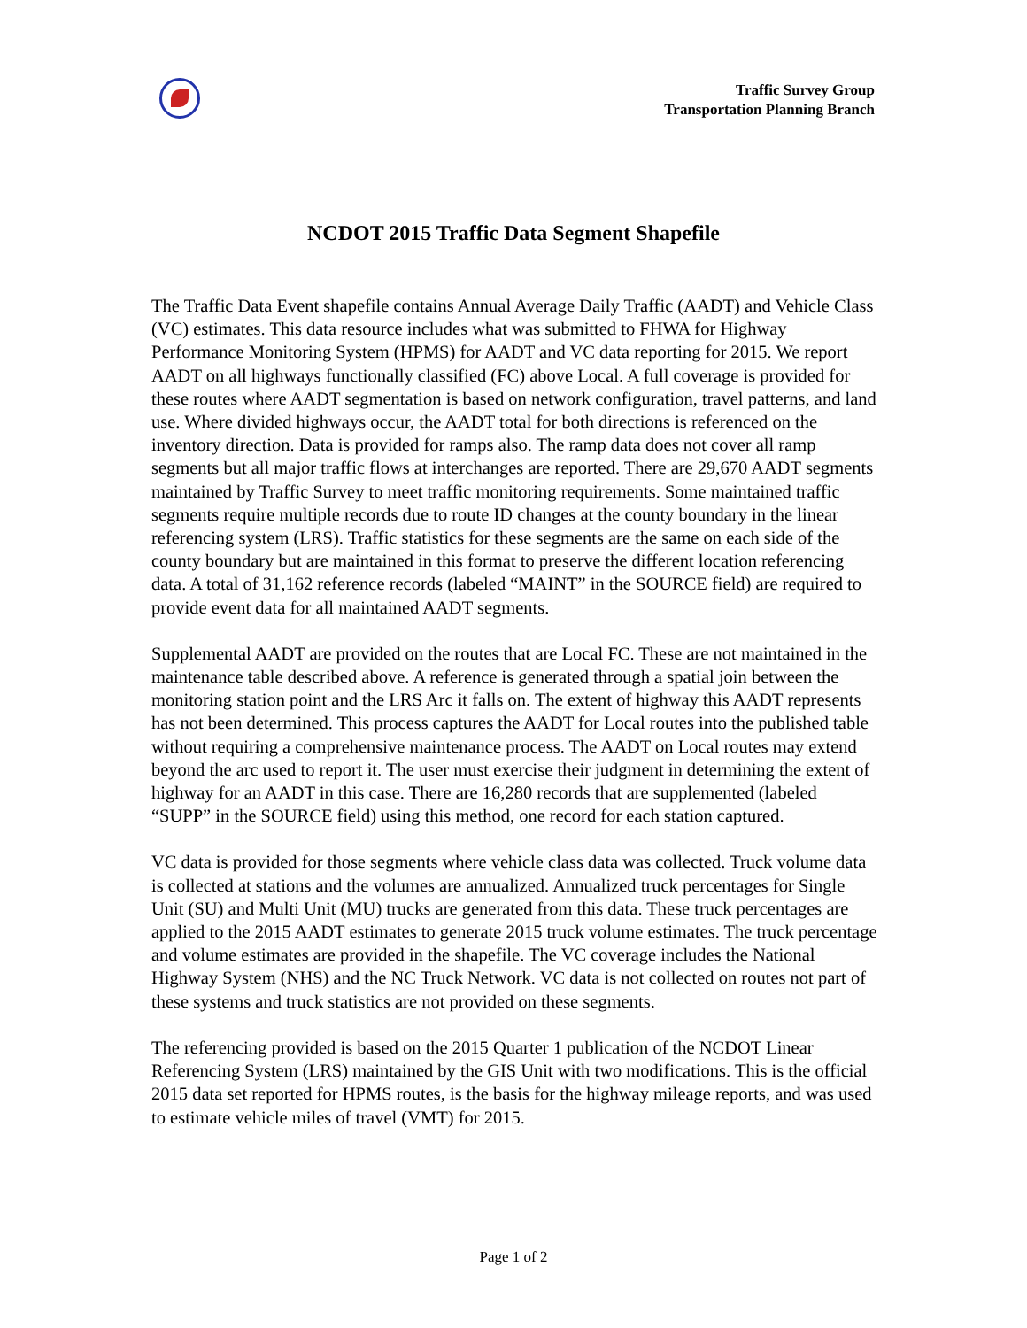Traffic Survey Group
Transportation Planning Branch
NCDOT 2015 Traffic Data Segment Shapefile
The Traffic Data Event shapefile contains Annual Average Daily Traffic (AADT) and Vehicle Class (VC) estimates. This data resource includes what was submitted to FHWA for Highway Performance Monitoring System (HPMS) for AADT and VC data reporting for 2015. We report AADT on all highways functionally classified (FC) above Local. A full coverage is provided for these routes where AADT segmentation is based on network configuration, travel patterns, and land use. Where divided highways occur, the AADT total for both directions is referenced on the inventory direction. Data is provided for ramps also. The ramp data does not cover all ramp segments but all major traffic flows at interchanges are reported. There are 29,670 AADT segments maintained by Traffic Survey to meet traffic monitoring requirements. Some maintained traffic segments require multiple records due to route ID changes at the county boundary in the linear referencing system (LRS). Traffic statistics for these segments are the same on each side of the county boundary but are maintained in this format to preserve the different location referencing data. A total of 31,162 reference records (labeled “MAINT” in the SOURCE field) are required to provide event data for all maintained AADT segments.
Supplemental AADT are provided on the routes that are Local FC. These are not maintained in the maintenance table described above. A reference is generated through a spatial join between the monitoring station point and the LRS Arc it falls on. The extent of highway this AADT represents has not been determined. This process captures the AADT for Local routes into the published table without requiring a comprehensive maintenance process. The AADT on Local routes may extend beyond the arc used to report it. The user must exercise their judgment in determining the extent of highway for an AADT in this case. There are 16,280 records that are supplemented (labeled “SUPP” in the SOURCE field) using this method, one record for each station captured.
VC data is provided for those segments where vehicle class data was collected. Truck volume data is collected at stations and the volumes are annualized. Annualized truck percentages for Single Unit (SU) and Multi Unit (MU) trucks are generated from this data. These truck percentages are applied to the 2015 AADT estimates to generate 2015 truck volume estimates. The truck percentage and volume estimates are provided in the shapefile. The VC coverage includes the National Highway System (NHS) and the NC Truck Network. VC data is not collected on routes not part of these systems and truck statistics are not provided on these segments.
The referencing provided is based on the 2015 Quarter 1 publication of the NCDOT Linear Referencing System (LRS) maintained by the GIS Unit with two modifications. This is the official 2015 data set reported for HPMS routes, is the basis for the highway mileage reports, and was used to estimate vehicle miles of travel (VMT) for 2015.
Page 1 of 2